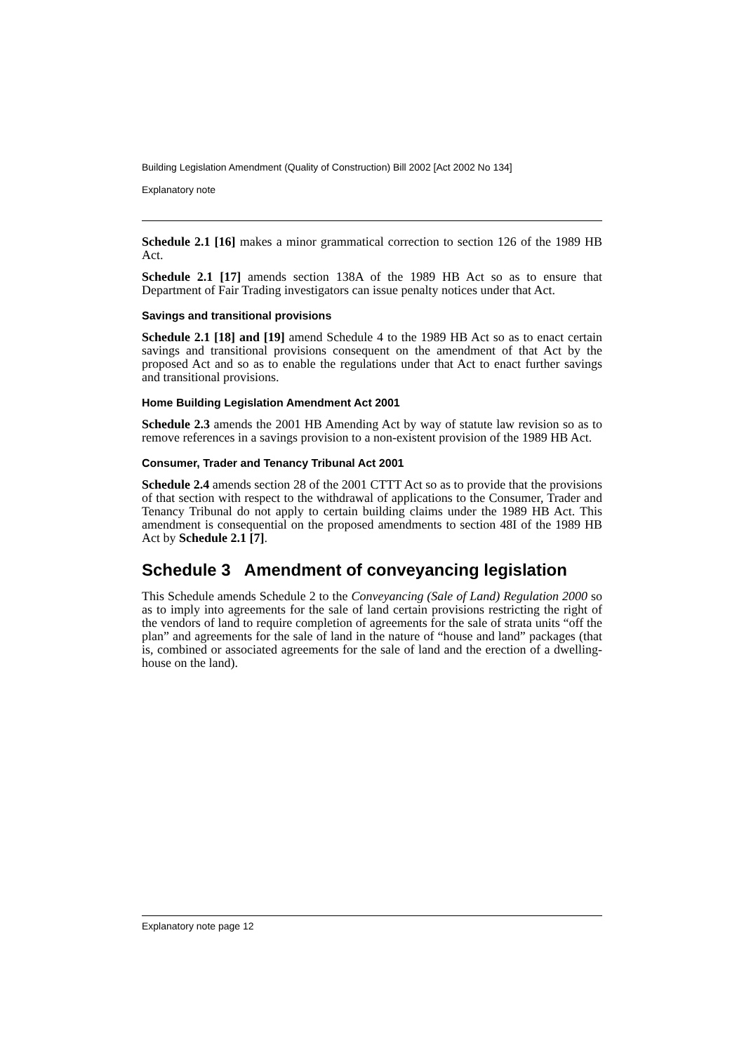Building Legislation Amendment (Quality of Construction) Bill 2002 [Act 2002 No 134]
Explanatory note
Schedule 2.1 [16] makes a minor grammatical correction to section 126 of the 1989 HB Act.
Schedule 2.1 [17] amends section 138A of the 1989 HB Act so as to ensure that Department of Fair Trading investigators can issue penalty notices under that Act.
Savings and transitional provisions
Schedule 2.1 [18] and [19] amend Schedule 4 to the 1989 HB Act so as to enact certain savings and transitional provisions consequent on the amendment of that Act by the proposed Act and so as to enable the regulations under that Act to enact further savings and transitional provisions.
Home Building Legislation Amendment Act 2001
Schedule 2.3 amends the 2001 HB Amending Act by way of statute law revision so as to remove references in a savings provision to a non-existent provision of the 1989 HB Act.
Consumer, Trader and Tenancy Tribunal Act 2001
Schedule 2.4 amends section 28 of the 2001 CTTT Act so as to provide that the provisions of that section with respect to the withdrawal of applications to the Consumer, Trader and Tenancy Tribunal do not apply to certain building claims under the 1989 HB Act. This amendment is consequential on the proposed amendments to section 48I of the 1989 HB Act by Schedule 2.1 [7].
Schedule 3 Amendment of conveyancing legislation
This Schedule amends Schedule 2 to the Conveyancing (Sale of Land) Regulation 2000 so as to imply into agreements for the sale of land certain provisions restricting the right of the vendors of land to require completion of agreements for the sale of strata units “off the plan” and agreements for the sale of land in the nature of “house and land” packages (that is, combined or associated agreements for the sale of land and the erection of a dwelling-house on the land).
Explanatory note page 12